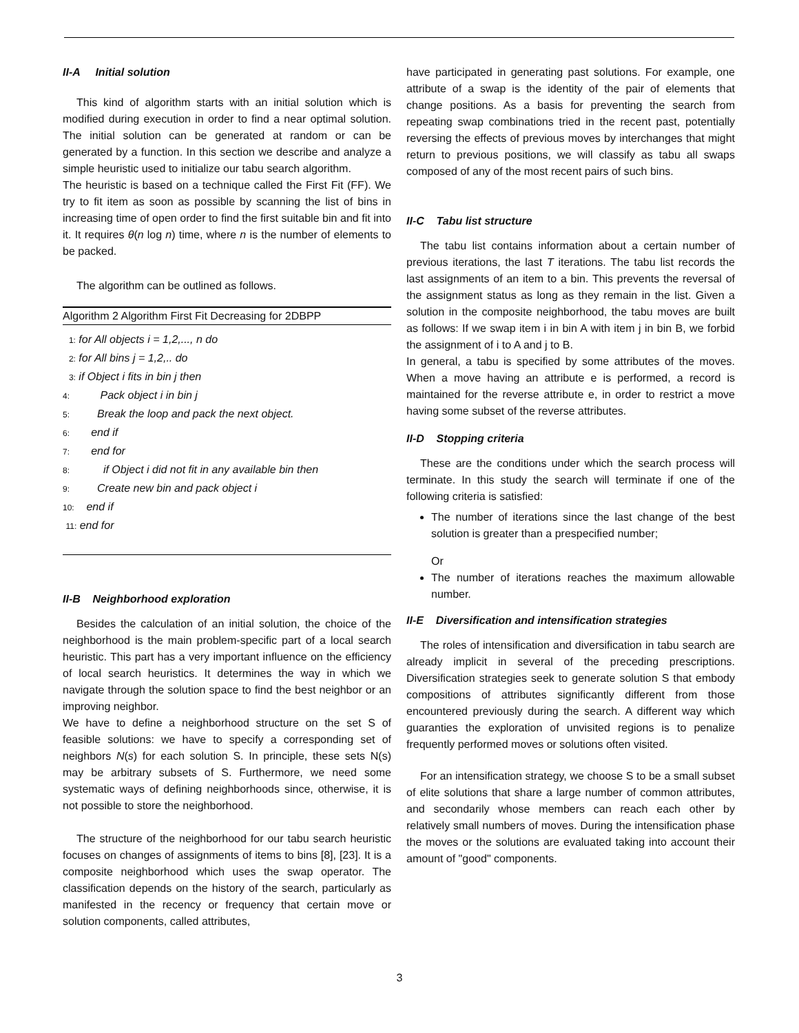II-A Initial solution
This kind of algorithm starts with an initial solution which is modified during execution in order to find a near optimal solution. The initial solution can be generated at random or can be generated by a function. In this section we describe and analyze a simple heuristic used to initialize our tabu search algorithm.
The heuristic is based on a technique called the First Fit (FF). We try to fit item as soon as possible by scanning the list of bins in increasing time of open order to find the first suitable bin and fit into it. It requires θ(n log n) time, where n is the number of elements to be packed.
The algorithm can be outlined as follows.
Algorithm 2 Algorithm First Fit Decreasing for 2DBPP
1: for All objects i = 1,2,..., n do
2: for All bins j = 1,2,.. do
3: if Object i fits in bin j then
4: Pack object i in bin j
5: Break the loop and pack the next object.
6: end if
7: end for
8: if Object i did not fit in any available bin then
9: Create new bin and pack object i
10: end if
11: end for
II-B Neighborhood exploration
Besides the calculation of an initial solution, the choice of the neighborhood is the main problem-specific part of a local search heuristic. This part has a very important influence on the efficiency of local search heuristics. It determines the way in which we navigate through the solution space to find the best neighbor or an improving neighbor.
We have to define a neighborhood structure on the set S of feasible solutions: we have to specify a corresponding set of neighbors N(s) for each solution S. In principle, these sets N(s) may be arbitrary subsets of S. Furthermore, we need some systematic ways of defining neighborhoods since, otherwise, it is not possible to store the neighborhood.
The structure of the neighborhood for our tabu search heuristic focuses on changes of assignments of items to bins [8], [23]. It is a composite neighborhood which uses the swap operator. The classification depends on the history of the search, particularly as manifested in the recency or frequency that certain move or solution components, called attributes,
have participated in generating past solutions. For example, one attribute of a swap is the identity of the pair of elements that change positions. As a basis for preventing the search from repeating swap combinations tried in the recent past, potentially reversing the effects of previous moves by interchanges that might return to previous positions, we will classify as tabu all swaps composed of any of the most recent pairs of such bins.
II-C Tabu list structure
The tabu list contains information about a certain number of previous iterations, the last T iterations. The tabu list records the last assignments of an item to a bin. This prevents the reversal of the assignment status as long as they remain in the list. Given a solution in the composite neighborhood, the tabu moves are built as follows: If we swap item i in bin A with item j in bin B, we forbid the assignment of i to A and j to B.
In general, a tabu is specified by some attributes of the moves. When a move having an attribute e is performed, a record is maintained for the reverse attribute e, in order to restrict a move having some subset of the reverse attributes.
II-D Stopping criteria
These are the conditions under which the search process will terminate. In this study the search will terminate if one of the following criteria is satisfied:
The number of iterations since the last change of the best solution is greater than a prespecified number;
Or
The number of iterations reaches the maximum allowable number.
II-E Diversification and intensification strategies
The roles of intensification and diversification in tabu search are already implicit in several of the preceding prescriptions. Diversification strategies seek to generate solution S that embody compositions of attributes significantly different from those encountered previously during the search. A different way which guaranties the exploration of unvisited regions is to penalize frequently performed moves or solutions often visited.
For an intensification strategy, we choose S to be a small subset of elite solutions that share a large number of common attributes, and secondarily whose members can reach each other by relatively small numbers of moves. During the intensification phase the moves or the solutions are evaluated taking into account their amount of "good" components.
3